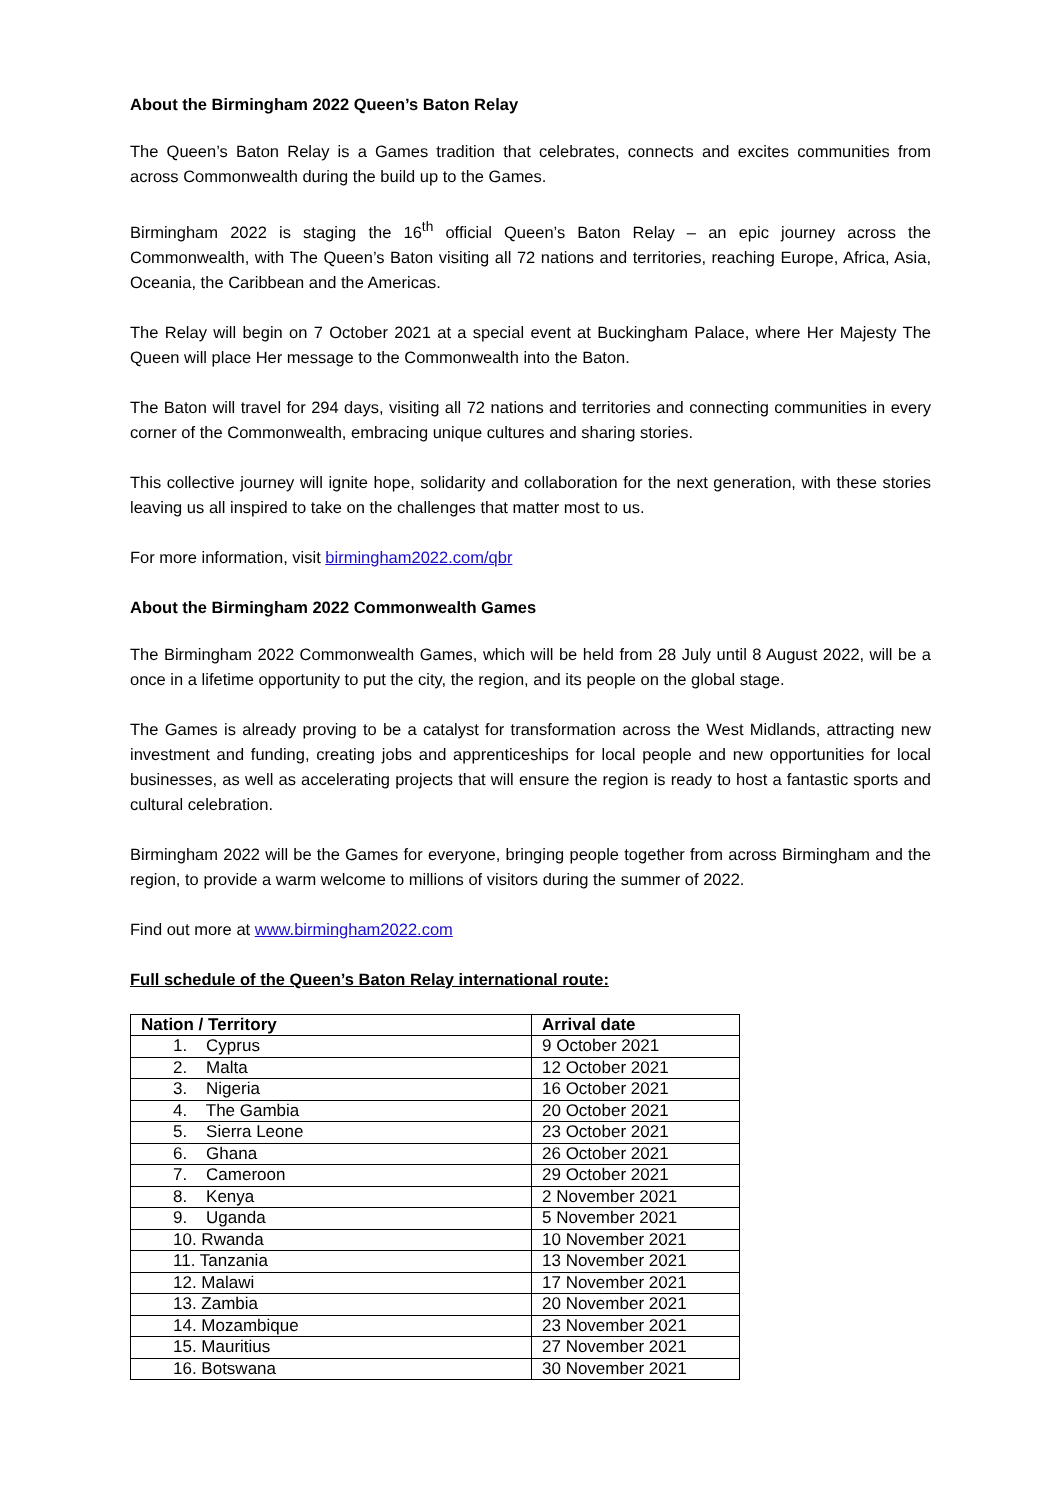About the Birmingham 2022 Queen’s Baton Relay
The Queen’s Baton Relay is a Games tradition that celebrates, connects and excites communities from across Commonwealth during the build up to the Games.
Birmingham 2022 is staging the 16<sup>th</sup> official Queen’s Baton Relay – an epic journey across the Commonwealth, with The Queen’s Baton visiting all 72 nations and territories, reaching Europe, Africa, Asia, Oceania, the Caribbean and the Americas.
The Relay will begin on 7 October 2021 at a special event at Buckingham Palace, where Her Majesty The Queen will place Her message to the Commonwealth into the Baton.
The Baton will travel for 294 days, visiting all 72 nations and territories and connecting communities in every corner of the Commonwealth, embracing unique cultures and sharing stories.
This collective journey will ignite hope, solidarity and collaboration for the next generation, with these stories leaving us all inspired to take on the challenges that matter most to us.
For more information, visit birmingham2022.com/qbr
About the Birmingham 2022 Commonwealth Games
The Birmingham 2022 Commonwealth Games, which will be held from 28 July until 8 August 2022, will be a once in a lifetime opportunity to put the city, the region, and its people on the global stage.
The Games is already proving to be a catalyst for transformation across the West Midlands, attracting new investment and funding, creating jobs and apprenticeships for local people and new opportunities for local businesses, as well as accelerating projects that will ensure the region is ready to host a fantastic sports and cultural celebration.
Birmingham 2022 will be the Games for everyone, bringing people together from across Birmingham and the region, to provide a warm welcome to millions of visitors during the summer of 2022.
Find out more at www.birmingham2022.com
Full schedule of the Queen’s Baton Relay international route:
| Nation / Territory | Arrival date |
| --- | --- |
| 1. Cyprus | 9 October 2021 |
| 2. Malta | 12 October 2021 |
| 3. Nigeria | 16 October 2021 |
| 4. The Gambia | 20 October 2021 |
| 5. Sierra Leone | 23 October 2021 |
| 6. Ghana | 26 October 2021 |
| 7. Cameroon | 29 October 2021 |
| 8. Kenya | 2 November 2021 |
| 9. Uganda | 5 November 2021 |
| 10. Rwanda | 10 November 2021 |
| 11. Tanzania | 13 November 2021 |
| 12. Malawi | 17 November 2021 |
| 13. Zambia | 20 November 2021 |
| 14. Mozambique | 23 November 2021 |
| 15. Mauritius | 27 November 2021 |
| 16. Botswana | 30 November 2021 |